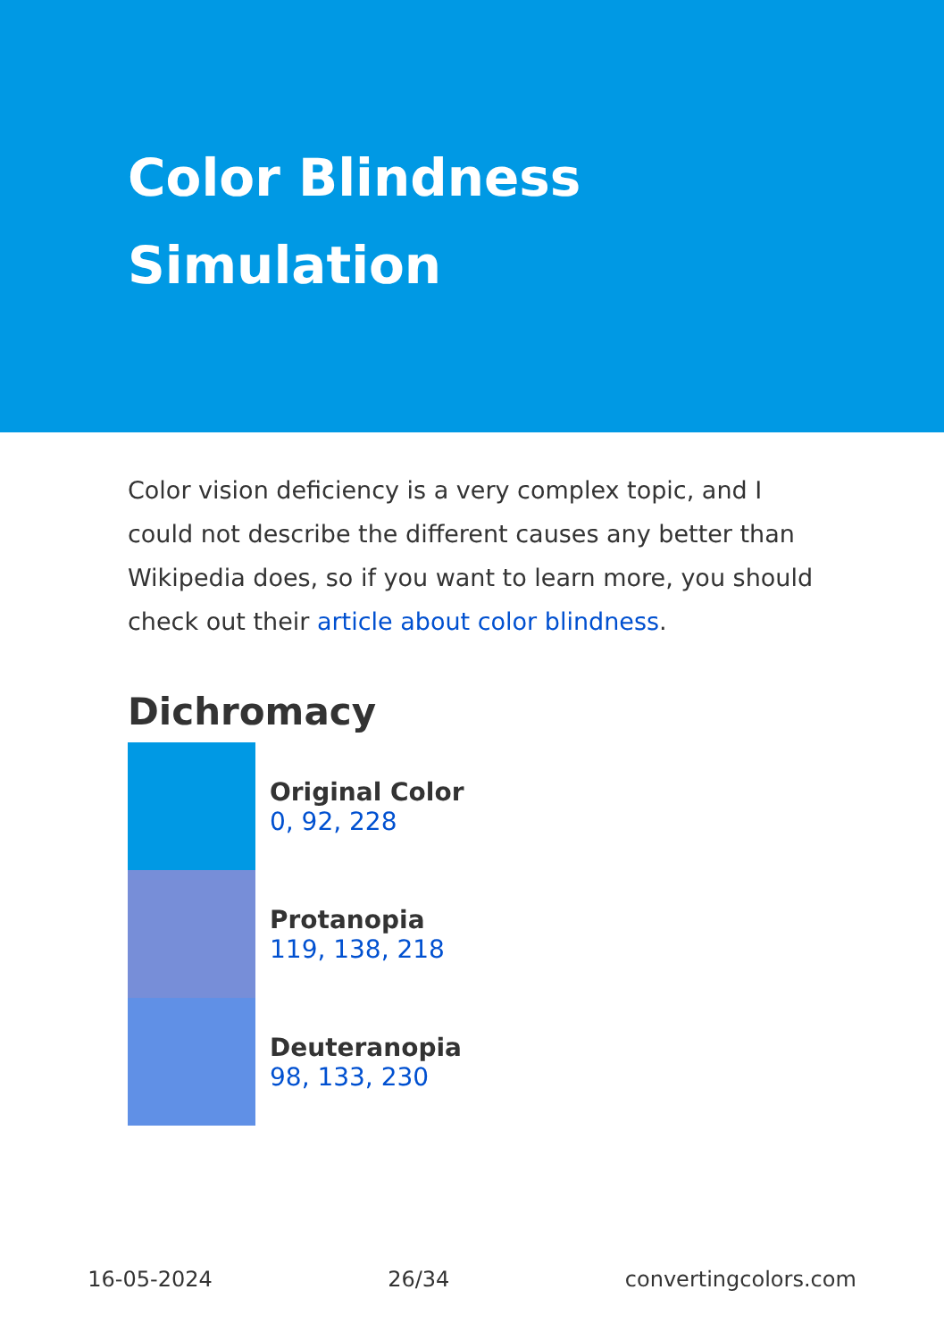Color Blindness
Simulation
Color vision deficiency is a very complex topic, and I could not describe the different causes any better than Wikipedia does, so if you want to learn more, you should check out their article about color blindness.
Dichromacy
Original Color
0, 92, 228
Protanopia
119, 138, 218
Deuteranopia
98, 133, 230
16-05-2024 26/34 convertingcolors.com